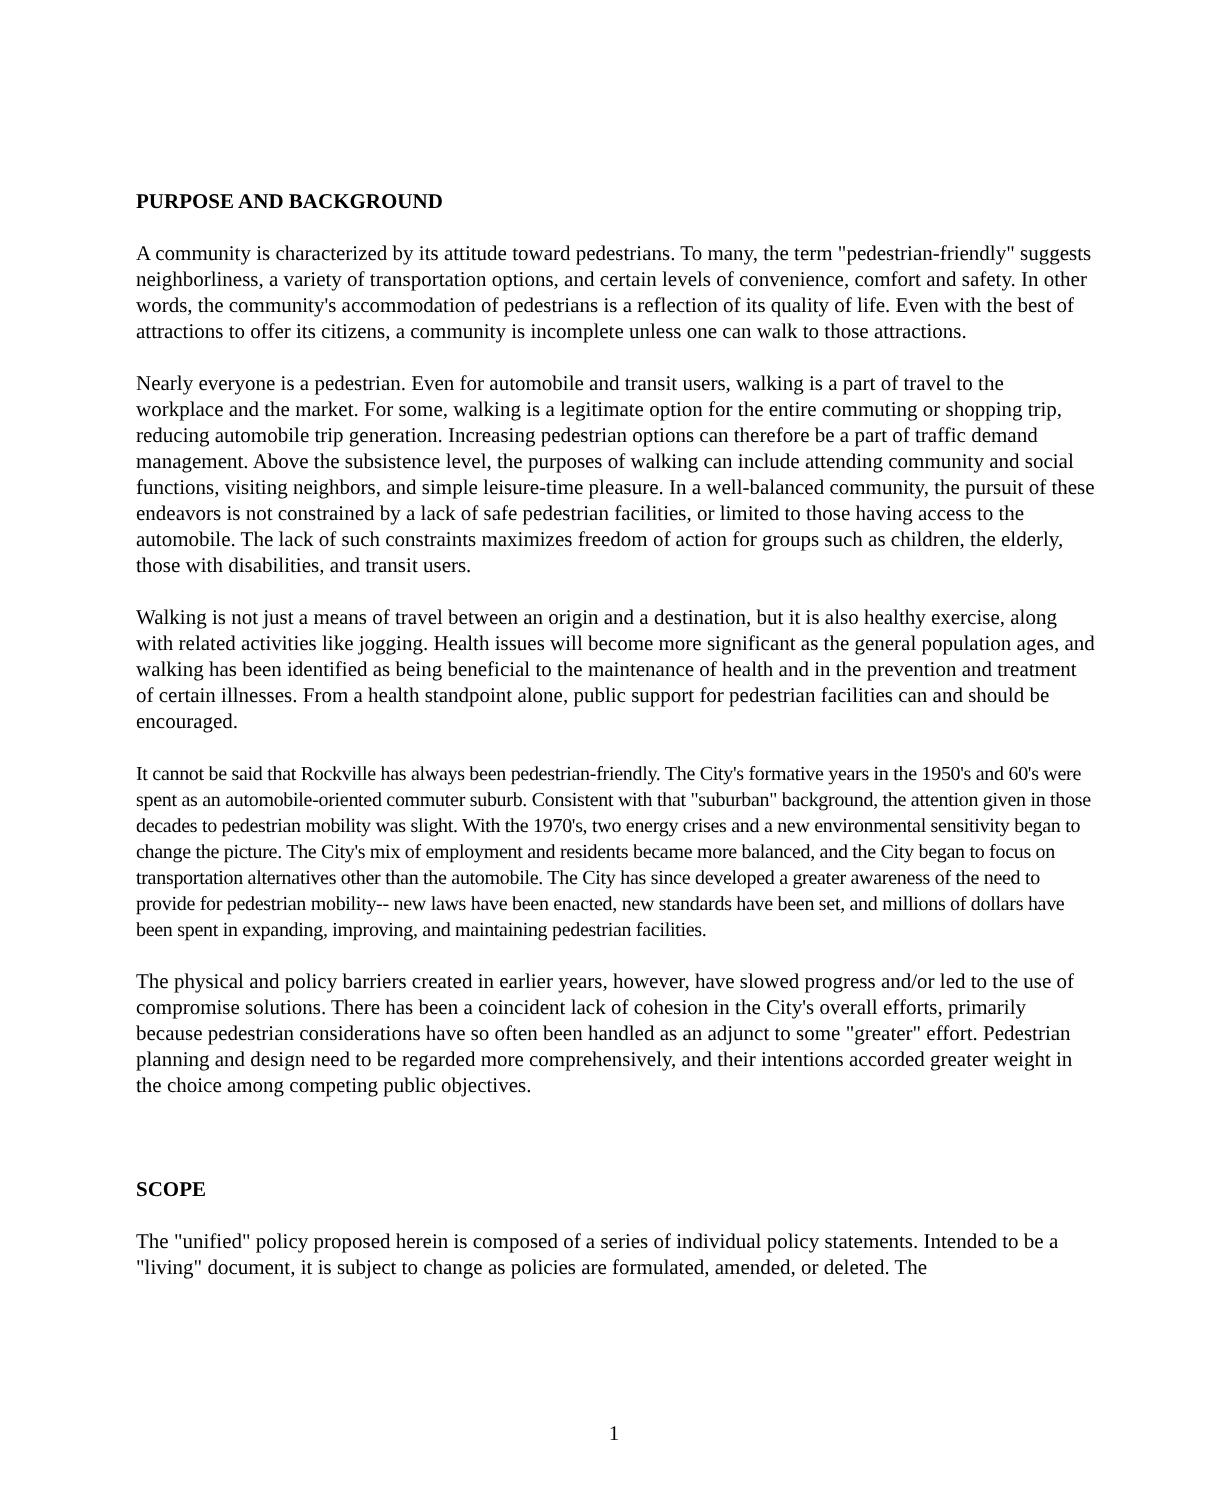PURPOSE AND BACKGROUND
A community is characterized by its attitude toward pedestrians. To many, the term "pedestrian-friendly" suggests neighborliness, a variety of transportation options, and certain levels of convenience, comfort and safety. In other words, the community's accommodation of pedestrians is a reflection of its quality of life. Even with the best of attractions to offer its citizens, a community is incomplete unless one can walk to those attractions.
Nearly everyone is a pedestrian. Even for automobile and transit users, walking is a part of travel to the workplace and the market. For some, walking is a legitimate option for the entire commuting or shopping trip, reducing automobile trip generation. Increasing pedestrian options can therefore be a part of traffic demand management. Above the subsistence level, the purposes of walking can include attending community and social functions, visiting neighbors, and simple leisure-time pleasure. In a well-balanced community, the pursuit of these endeavors is not constrained by a lack of safe pedestrian facilities, or limited to those having access to the automobile. The lack of such constraints maximizes freedom of action for groups such as children, the elderly, those with disabilities, and transit users.
Walking is not just a means of travel between an origin and a destination, but it is also healthy exercise, along with related activities like jogging. Health issues will become more significant as the general population ages, and walking has been identified as being beneficial to the maintenance of health and in the prevention and treatment of certain illnesses. From a health standpoint alone, public support for pedestrian facilities can and should be encouraged.
It cannot be said that Rockville has always been pedestrian-friendly. The City's formative years in the 1950's and 60's were spent as an automobile-oriented commuter suburb. Consistent with that "suburban" background, the attention given in those decades to pedestrian mobility was slight. With the 1970's, two energy crises and a new environmental sensitivity began to change the picture. The City's mix of employment and residents became more balanced, and the City began to focus on transportation alternatives other than the automobile. The City has since developed a greater awareness of the need to provide for pedestrian mobility-- new laws have been enacted, new standards have been set, and millions of dollars have been spent in expanding, improving, and maintaining pedestrian facilities.
The physical and policy barriers created in earlier years, however, have slowed progress and/or led to the use of compromise solutions. There has been a coincident lack of cohesion in the City's overall efforts, primarily because pedestrian considerations have so often been handled as an adjunct to some "greater" effort. Pedestrian planning and design need to be regarded more comprehensively, and their intentions accorded greater weight in the choice among competing public objectives.
SCOPE
The "unified" policy proposed herein is composed of a series of individual policy statements. Intended to be a "living" document, it is subject to change as policies are formulated, amended, or deleted. The
1